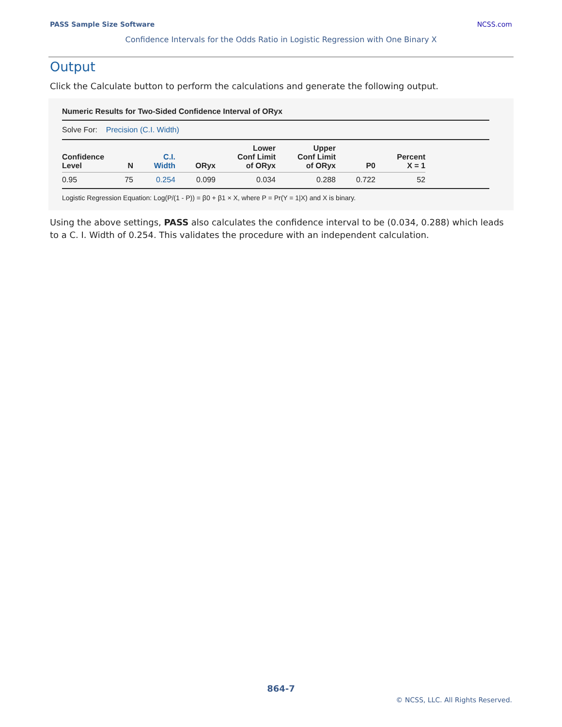PASS Sample Size Software NCSS.com
Confidence Intervals for the Odds Ratio in Logistic Regression with One Binary X
Output
Click the Calculate button to perform the calculations and generate the following output.
Numeric Results for Two-Sided Confidence Interval of ORyx
Solve For: Precision (C.I. Width)
| Confidence Level | N | C.I. Width | ORyx | Lower Conf Limit of ORyx | Upper Conf Limit of ORyx | P0 | Percent X = 1 |
| --- | --- | --- | --- | --- | --- | --- | --- |
| 0.95 | 75 | 0.254 | 0.099 | 0.034 | 0.288 | 0.722 | 52 |
Logistic Regression Equation: Log(P/(1 - P)) = β0 + β1 × X, where P = Pr(Y = 1|X) and X is binary.
Using the above settings, PASS also calculates the confidence interval to be (0.034, 0.288) which leads to a C. I. Width of 0.254. This validates the procedure with an independent calculation.
864-7
© NCSS, LLC. All Rights Reserved.